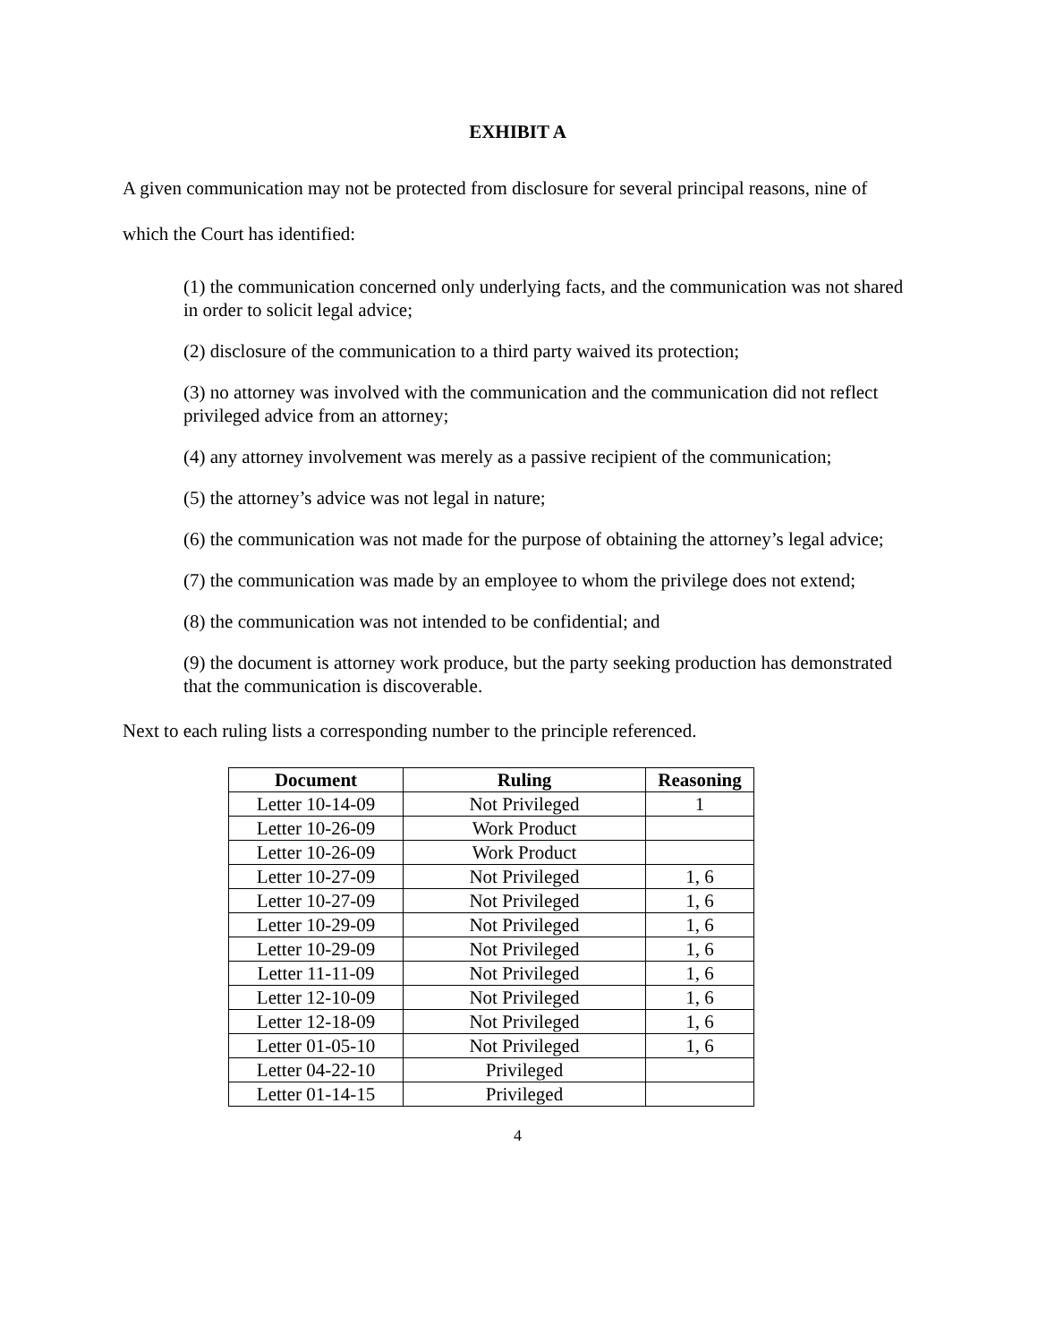EXHIBIT A
A given communication may not be protected from disclosure for several principal reasons, nine of which the Court has identified:
(1) the communication concerned only underlying facts, and the communication was not shared in order to solicit legal advice;
(2) disclosure of the communication to a third party waived its protection;
(3) no attorney was involved with the communication and the communication did not reflect privileged advice from an attorney;
(4) any attorney involvement was merely as a passive recipient of the communication;
(5) the attorney’s advice was not legal in nature;
(6) the communication was not made for the purpose of obtaining the attorney’s legal advice;
(7) the communication was made by an employee to whom the privilege does not extend;
(8) the communication was not intended to be confidential; and
(9) the document is attorney work produce, but the party seeking production has demonstrated that the communication is discoverable.
Next to each ruling lists a corresponding number to the principle referenced.
| Document | Ruling | Reasoning |
| --- | --- | --- |
| Letter 10-14-09 | Not Privileged | 1 |
| Letter 10-26-09 | Work Product | |
| Letter 10-26-09 | Work Product | |
| Letter 10-27-09 | Not Privileged | 1, 6 |
| Letter 10-27-09 | Not Privileged | 1, 6 |
| Letter 10-29-09 | Not Privileged | 1, 6 |
| Letter 10-29-09 | Not Privileged | 1, 6 |
| Letter 11-11-09 | Not Privileged | 1, 6 |
| Letter 12-10-09 | Not Privileged | 1, 6 |
| Letter 12-18-09 | Not Privileged | 1, 6 |
| Letter 01-05-10 | Not Privileged | 1, 6 |
| Letter 04-22-10 | Privileged | |
| Letter 01-14-15 | Privileged | |
4